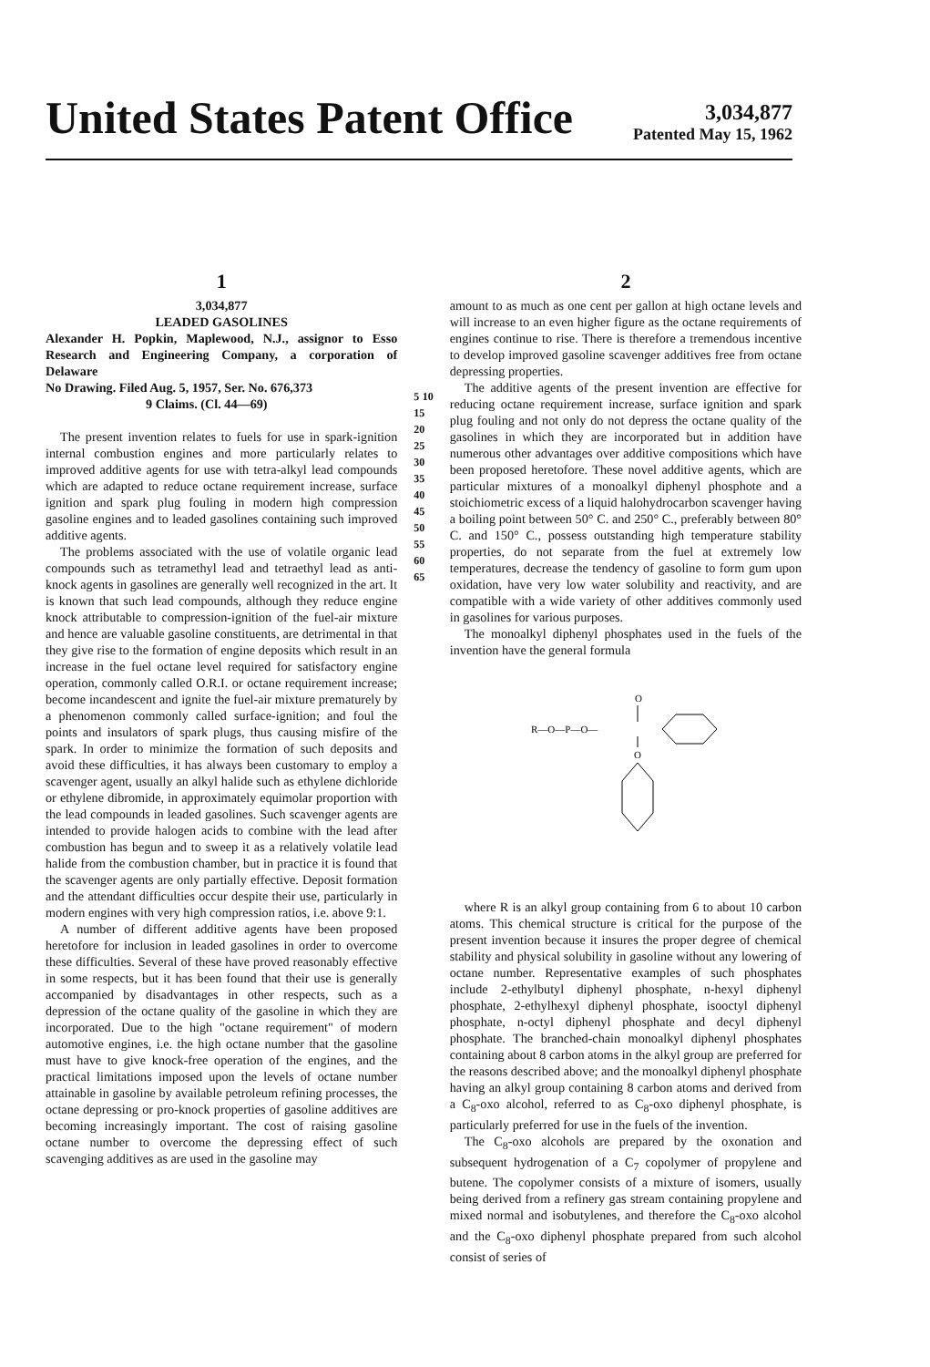United States Patent Office
3,034,877
Patented May 15, 1962
1
3,034,877
LEADED GASOLINES
Alexander H. Popkin, Maplewood, N.J., assignor to Esso Research and Engineering Company, a corporation of Delaware
No Drawing. Filed Aug. 5, 1957, Ser. No. 676,373
9 Claims. (Cl. 44—69)
The present invention relates to fuels for use in spark-ignition internal combustion engines and more particularly relates to improved additive agents for use with tetra-alkyl lead compounds which are adapted to reduce octane requirement increase, surface ignition and spark plug fouling in modern high compression gasoline engines and to leaded gasolines containing such improved additive agents.
The problems associated with the use of volatile organic lead compounds such as tetramethyl lead and tetraethyl lead as anti-knock agents in gasolines are generally well recognized in the art. It is known that such lead compounds, although they reduce engine knock attributable to compression-ignition of the fuel-air mixture and hence are valuable gasoline constituents, are detrimental in that they give rise to the formation of engine deposits which result in an increase in the fuel octane level required for satisfactory engine operation, commonly called O.R.I. or octane requirement increase; become incandescent and ignite the fuel-air mixture prematurely by a phenomenon commonly called surface-ignition; and foul the points and insulators of spark plugs, thus causing misfire of the spark. In order to minimize the formation of such deposits and avoid these difficulties, it has always been customary to employ a scavenger agent, usually an alkyl halide such as ethylene dichloride or ethylene dibromide, in approximately equimolar proportion with the lead compounds in leaded gasolines. Such scavenger agents are intended to provide halogen acids to combine with the lead after combustion has begun and to sweep it as a relatively volatile lead halide from the combustion chamber, but in practice it is found that the scavenger agents are only partially effective. Deposit formation and the attendant difficulties occur despite their use, particularly in modern engines with very high compression ratios, i.e. above 9:1.
A number of different additive agents have been proposed heretofore for inclusion in leaded gasolines in order to overcome these difficulties. Several of these have proved reasonably effective in some respects, but it has been found that their use is generally accompanied by disadvantages in other respects, such as a depression of the octane quality of the gasoline in which they are incorporated. Due to the high "octane requirement" of modern automotive engines, i.e. the high octane number that the gasoline must have to give knock-free operation of the engines, and the practical limitations imposed upon the levels of octane number attainable in gasoline by available petroleum refining processes, the octane depressing or pro-knock properties of gasoline additives are becoming increasingly important. The cost of raising gasoline octane number to overcome the depressing effect of such scavenging additives as are used in the gasoline may
5 10 15 20 25 30 35 40 45 50 55 60 65
2
amount to as much as one cent per gallon at high octane levels and will increase to an even higher figure as the octane requirements of engines continue to rise. There is therefore a tremendous incentive to develop improved gasoline scavenger additives free from octane depressing properties.
The additive agents of the present invention are effective for reducing octane requirement increase, surface ignition and spark plug fouling and not only do not depress the octane quality of the gasolines in which they are incorporated but in addition have numerous other advantages over additive compositions which have been proposed heretofore. These novel additive agents, which are particular mixtures of a monoalkyl diphenyl phosphote and a stoichiometric excess of a liquid halohydrocarbon scavenger having a boiling point between 50° C. and 250° C., preferably between 80° C. and 150° C., possess outstanding high temperature stability properties, do not separate from the fuel at extremely low temperatures, decrease the tendency of gasoline to form gum upon oxidation, have very low water solubility and reactivity, and are compatible with a wide variety of other additives commonly used in gasolines for various purposes.
The monoalkyl diphenyl phosphates used in the fuels of the invention have the general formula
O
R—O—P—O—
O
where R is an alkyl group containing from 6 to about 10 carbon atoms. This chemical structure is critical for the purpose of the present invention because it insures the proper degree of chemical stability and physical solubility in gasoline without any lowering of octane number. Representative examples of such phosphates include 2-ethylbutyl diphenyl phosphate, n-hexyl diphenyl phosphate, 2-ethylhexyl diphenyl phosphate, isooctyl diphenyl phosphate, n-octyl diphenyl phosphate and decyl diphenyl phosphate. The branched-chain monoalkyl diphenyl phosphates containing about 8 carbon atoms in the alkyl group are preferred for the reasons described above; and the monoalkyl diphenyl phosphate having an alkyl group containing 8 carbon atoms and derived from a C<sub>8</sub>-oxo alcohol, referred to as C<sub>8</sub>-oxo diphenyl phosphate, is particularly preferred for use in the fuels of the invention.
The C<sub>8</sub>-oxo alcohols are prepared by the oxonation and subsequent hydrogenation of a C<sub>7</sub> copolymer of propylene and butene. The copolymer consists of a mixture of isomers, usually being derived from a refinery gas stream containing propylene and mixed normal and isobutylenes, and therefore the C<sub>8</sub>-oxo alcohol and the C<sub>8</sub>-oxo diphenyl phosphate prepared from such alcohol consist of series of